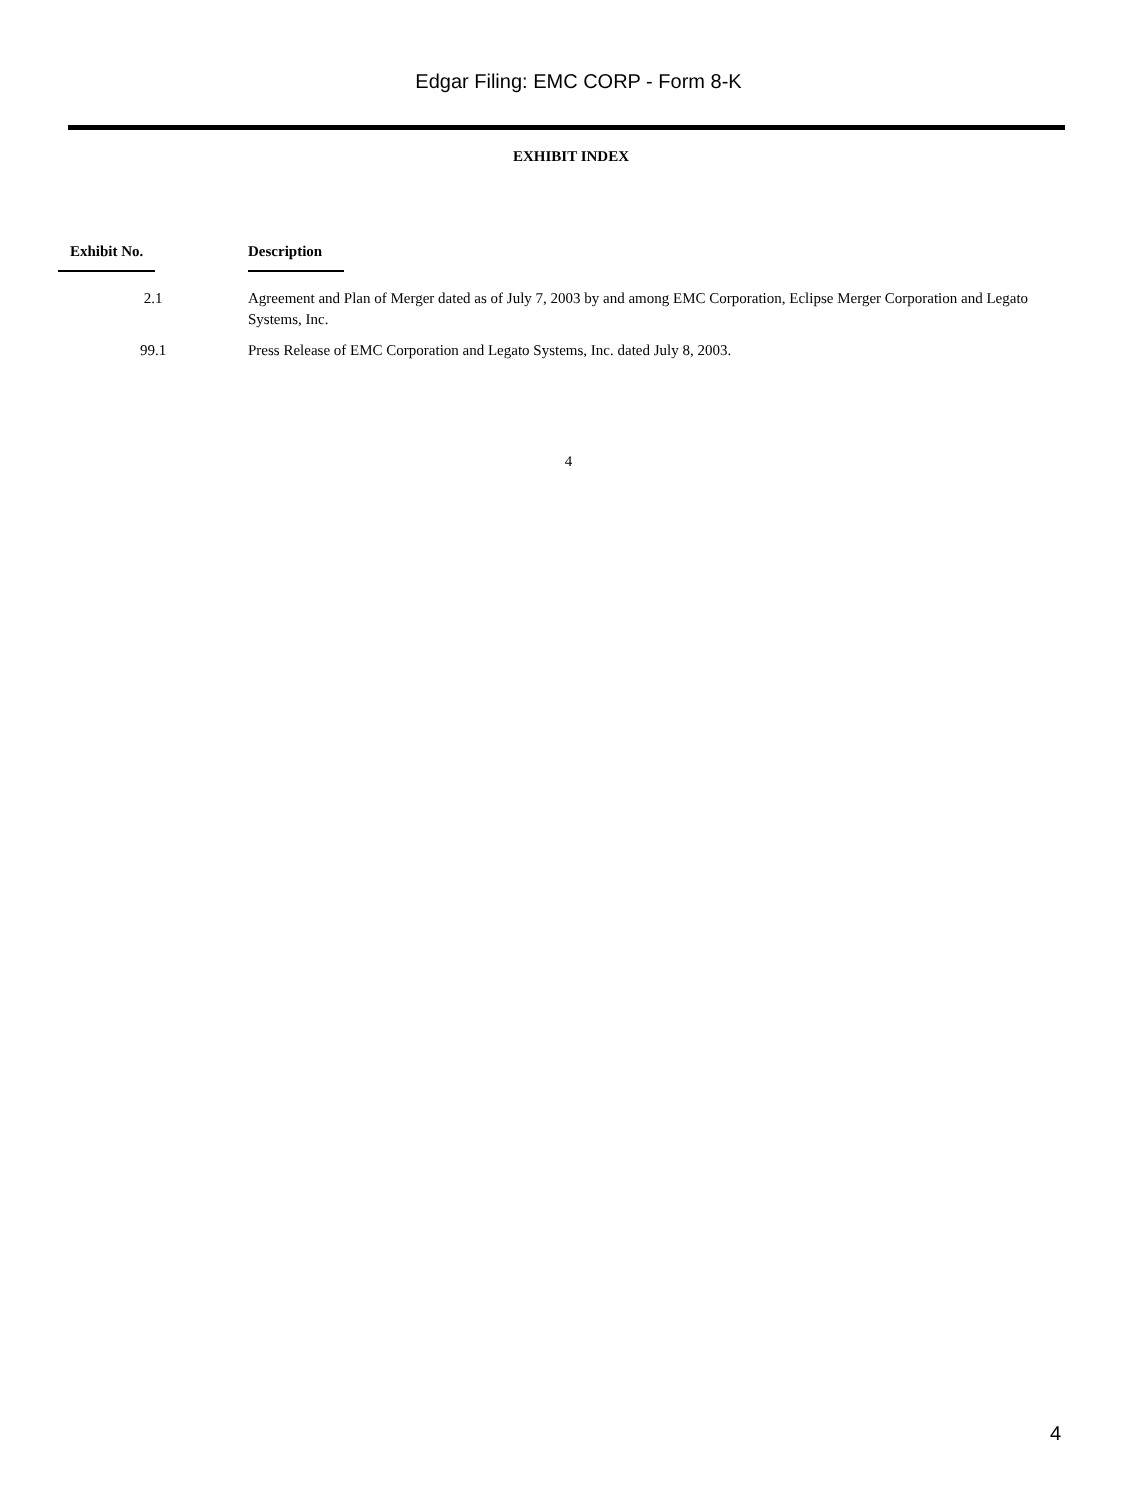Edgar Filing: EMC CORP - Form 8-K
EXHIBIT INDEX
| Exhibit No. | Description |
| --- | --- |
| 2.1 | Agreement and Plan of Merger dated as of July 7, 2003 by and among EMC Corporation, Eclipse Merger Corporation and Legato Systems, Inc. |
| 99.1 | Press Release of EMC Corporation and Legato Systems, Inc. dated July 8, 2003. |
4
4